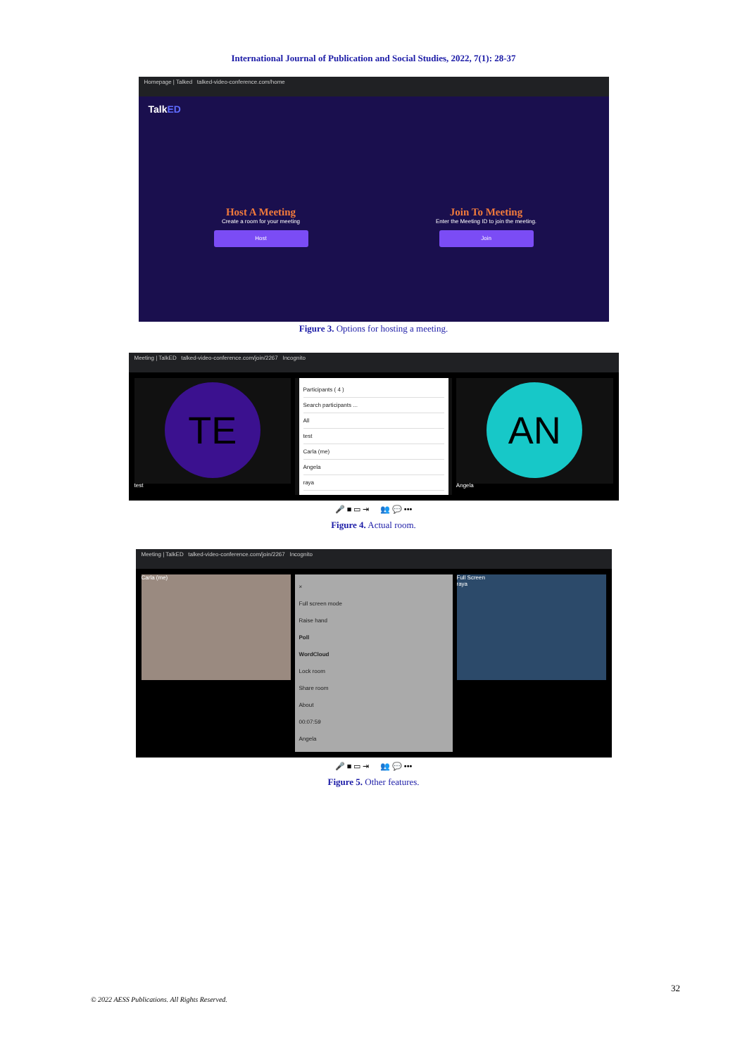International Journal of Publication and Social Studies, 2022, 7(1): 28-37
Homepage | Talked talked-video-conference.com/home
TalkED
Host A Meeting
Create a room for your meeting
Host
Join To Meeting
Enter the Meeting ID to join the meeting.
Join
Figure 3. Options for hosting a meeting.
Meeting | TalkED talked-video-conference.com/join/2267 Incognito
TE
test
Participants ( 4 )
Search participants ...
All
test
Carla (me)
Angela
raya
AN
Angela
🎤 ■ ▭ ⇥ 👥 💬 •••
Figure 4. Actual room.
Meeting | TalkED talked-video-conference.com/join/2267 Incognito
Carla (me)
×
Full screen mode
Raise hand
Poll
WordCloud
Lock room
Share room
About
00:07:59
Angela
Full Screen
raya
🎤 ■ ▭ ⇥ 👥 💬 •••
Figure 5. Other features.
32
© 2022 AESS Publications. All Rights Reserved.